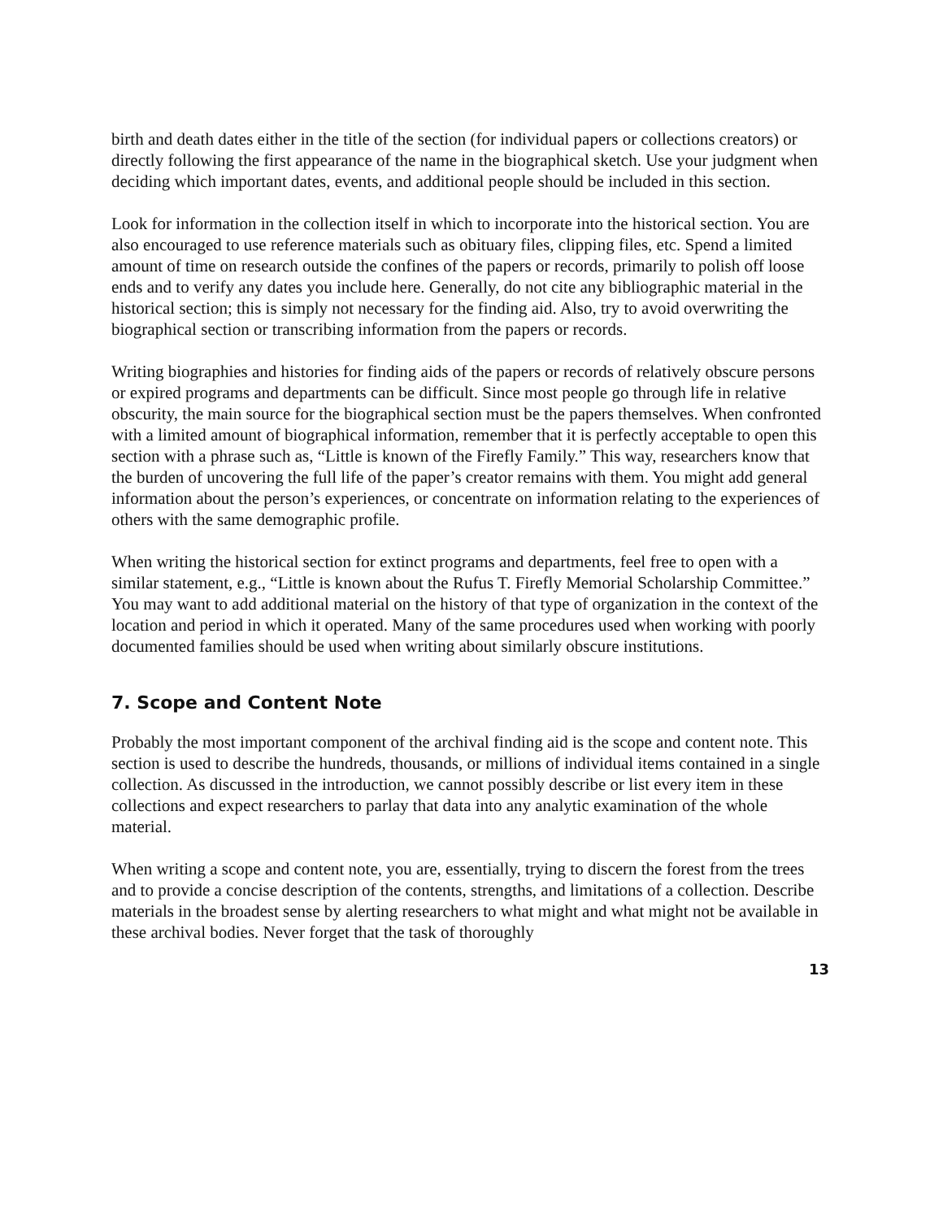birth and death dates either in the title of the section (for individual papers or collections creators) or directly following the first appearance of the name in the biographical sketch. Use your judgment when deciding which important dates, events, and additional people should be included in this section.
Look for information in the collection itself in which to incorporate into the historical section. You are also encouraged to use reference materials such as obituary files, clipping files, etc. Spend a limited amount of time on research outside the confines of the papers or records, primarily to polish off loose ends and to verify any dates you include here. Generally, do not cite any bibliographic material in the historical section; this is simply not necessary for the finding aid. Also, try to avoid overwriting the biographical section or transcribing information from the papers or records.
Writing biographies and histories for finding aids of the papers or records of relatively obscure persons or expired programs and departments can be difficult. Since most people go through life in relative obscurity, the main source for the biographical section must be the papers themselves. When confronted with a limited amount of biographical information, remember that it is perfectly acceptable to open this section with a phrase such as, “Little is known of the Firefly Family.” This way, researchers know that the burden of uncovering the full life of the paper’s creator remains with them. You might add general information about the person’s experiences, or concentrate on information relating to the experiences of others with the same demographic profile.
When writing the historical section for extinct programs and departments, feel free to open with a similar statement, e.g., “Little is known about the Rufus T. Firefly Memorial Scholarship Committee.” You may want to add additional material on the history of that type of organization in the context of the location and period in which it operated. Many of the same procedures used when working with poorly documented families should be used when writing about similarly obscure institutions.
7. Scope and Content Note
Probably the most important component of the archival finding aid is the scope and content note. This section is used to describe the hundreds, thousands, or millions of individual items contained in a single collection. As discussed in the introduction, we cannot possibly describe or list every item in these collections and expect researchers to parlay that data into any analytic examination of the whole material.
When writing a scope and content note, you are, essentially, trying to discern the forest from the trees and to provide a concise description of the contents, strengths, and limitations of a collection. Describe materials in the broadest sense by alerting researchers to what might and what might not be available in these archival bodies. Never forget that the task of thoroughly
13